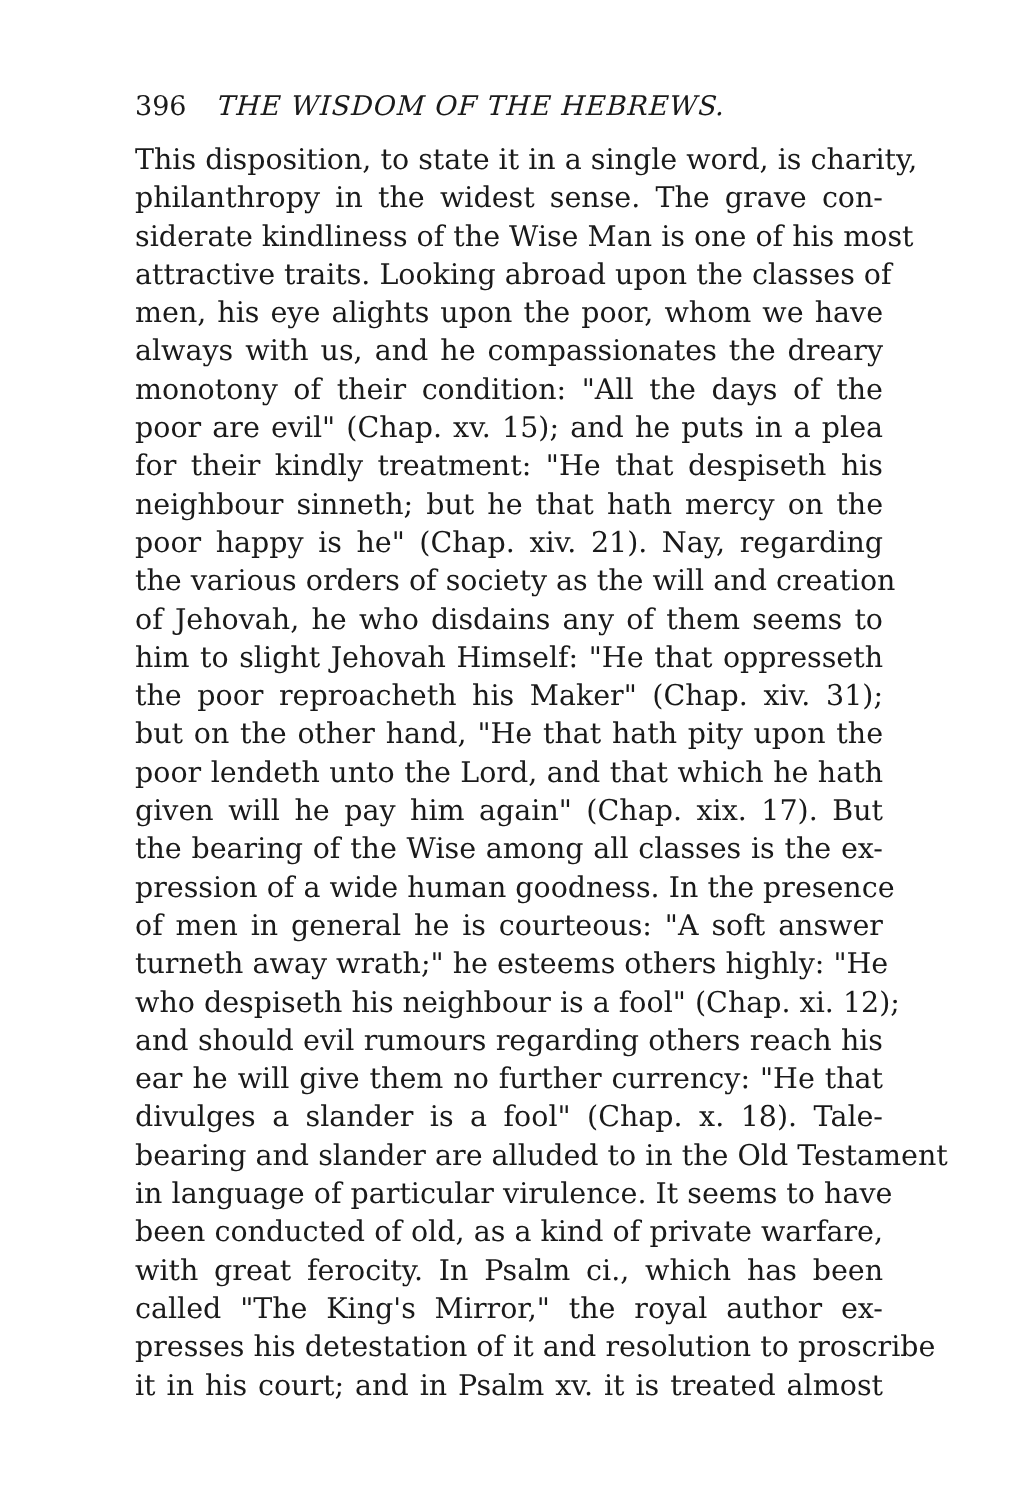396 THE WISDOM OF THE HEBREWS.
This disposition, to state it in a single word, is charity,
philanthropy in the widest sense. The grave con-
siderate kindliness of the Wise Man is one of his most
attractive traits. Looking abroad upon the classes of
men, his eye alights upon the poor, whom we have
always with us, and he compassionates the dreary
monotony of their condition: "All the days of the
poor are evil" (Chap. xv. 15); and he puts in a plea
for their kindly treatment: "He that despiseth his
neighbour sinneth; but he that hath mercy on the
poor happy is he" (Chap. xiv. 21). Nay, regarding
the various orders of society as the will and creation
of Jehovah, he who disdains any of them seems to
him to slight Jehovah Himself: "He that oppresseth
the poor reproacheth his Maker" (Chap. xiv. 31);
but on the other hand, "He that hath pity upon the
poor lendeth unto the Lord, and that which he hath
given will he pay him again" (Chap. xix. 17). But
the bearing of the Wise among all classes is the ex-
pression of a wide human goodness. In the presence
of men in general he is courteous: "A soft answer
turneth away wrath;" he esteems others highly: "He
who despiseth his neighbour is a fool" (Chap. xi. 12);
and should evil rumours regarding others reach his
ear he will give them no further currency: "He that
divulges a slander is a fool" (Chap. x. 18). Tale-
bearing and slander are alluded to in the Old Testament
in language of particular virulence. It seems to have
been conducted of old, as a kind of private warfare,
with great ferocity. In Psalm ci., which has been
called "The King's Mirror," the royal author ex-
presses his detestation of it and resolution to proscribe
it in his court; and in Psalm xv. it is treated almost